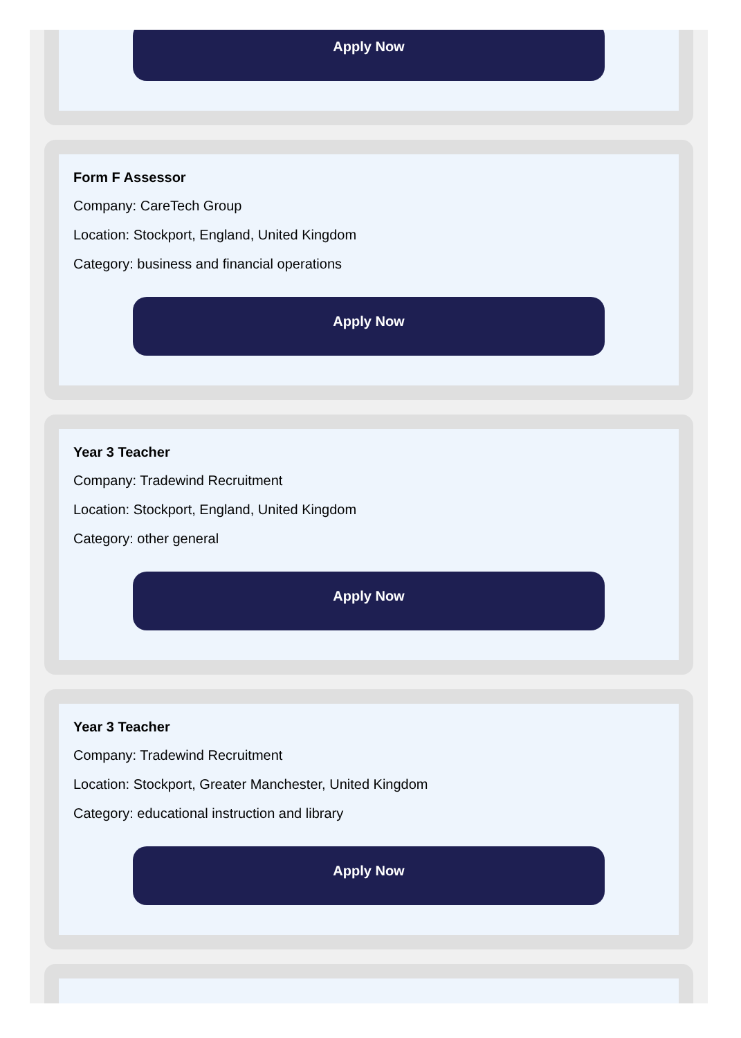Apply Now
Form F Assessor
Company: CareTech Group
Location: Stockport, England, United Kingdom
Category: business and financial operations
Apply Now
Year 3 Teacher
Company: Tradewind Recruitment
Location: Stockport, England, United Kingdom
Category: other general
Apply Now
Year 3 Teacher
Company: Tradewind Recruitment
Location: Stockport, Greater Manchester, United Kingdom
Category: educational instruction and library
Apply Now